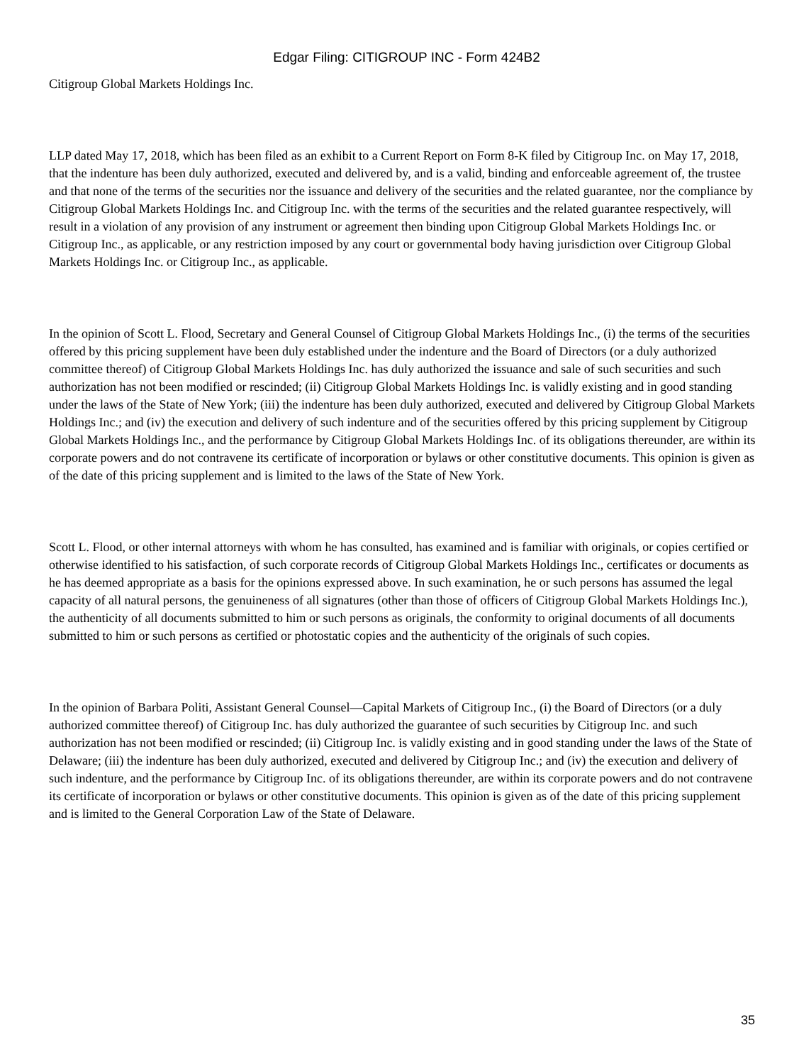Edgar Filing: CITIGROUP INC - Form 424B2
Citigroup Global Markets Holdings Inc.
LLP dated May 17, 2018, which has been filed as an exhibit to a Current Report on Form 8-K filed by Citigroup Inc. on May 17, 2018, that the indenture has been duly authorized, executed and delivered by, and is a valid, binding and enforceable agreement of, the trustee and that none of the terms of the securities nor the issuance and delivery of the securities and the related guarantee, nor the compliance by Citigroup Global Markets Holdings Inc. and Citigroup Inc. with the terms of the securities and the related guarantee respectively, will result in a violation of any provision of any instrument or agreement then binding upon Citigroup Global Markets Holdings Inc. or Citigroup Inc., as applicable, or any restriction imposed by any court or governmental body having jurisdiction over Citigroup Global Markets Holdings Inc. or Citigroup Inc., as applicable.
In the opinion of Scott L. Flood, Secretary and General Counsel of Citigroup Global Markets Holdings Inc., (i) the terms of the securities offered by this pricing supplement have been duly established under the indenture and the Board of Directors (or a duly authorized committee thereof) of Citigroup Global Markets Holdings Inc. has duly authorized the issuance and sale of such securities and such authorization has not been modified or rescinded; (ii) Citigroup Global Markets Holdings Inc. is validly existing and in good standing under the laws of the State of New York; (iii) the indenture has been duly authorized, executed and delivered by Citigroup Global Markets Holdings Inc.; and (iv) the execution and delivery of such indenture and of the securities offered by this pricing supplement by Citigroup Global Markets Holdings Inc., and the performance by Citigroup Global Markets Holdings Inc. of its obligations thereunder, are within its corporate powers and do not contravene its certificate of incorporation or bylaws or other constitutive documents. This opinion is given as of the date of this pricing supplement and is limited to the laws of the State of New York.
Scott L. Flood, or other internal attorneys with whom he has consulted, has examined and is familiar with originals, or copies certified or otherwise identified to his satisfaction, of such corporate records of Citigroup Global Markets Holdings Inc., certificates or documents as he has deemed appropriate as a basis for the opinions expressed above. In such examination, he or such persons has assumed the legal capacity of all natural persons, the genuineness of all signatures (other than those of officers of Citigroup Global Markets Holdings Inc.), the authenticity of all documents submitted to him or such persons as originals, the conformity to original documents of all documents submitted to him or such persons as certified or photostatic copies and the authenticity of the originals of such copies.
In the opinion of Barbara Politi, Assistant General Counsel—Capital Markets of Citigroup Inc., (i) the Board of Directors (or a duly authorized committee thereof) of Citigroup Inc. has duly authorized the guarantee of such securities by Citigroup Inc. and such authorization has not been modified or rescinded; (ii) Citigroup Inc. is validly existing and in good standing under the laws of the State of Delaware; (iii) the indenture has been duly authorized, executed and delivered by Citigroup Inc.; and (iv) the execution and delivery of such indenture, and the performance by Citigroup Inc. of its obligations thereunder, are within its corporate powers and do not contravene its certificate of incorporation or bylaws or other constitutive documents. This opinion is given as of the date of this pricing supplement and is limited to the General Corporation Law of the State of Delaware.
35